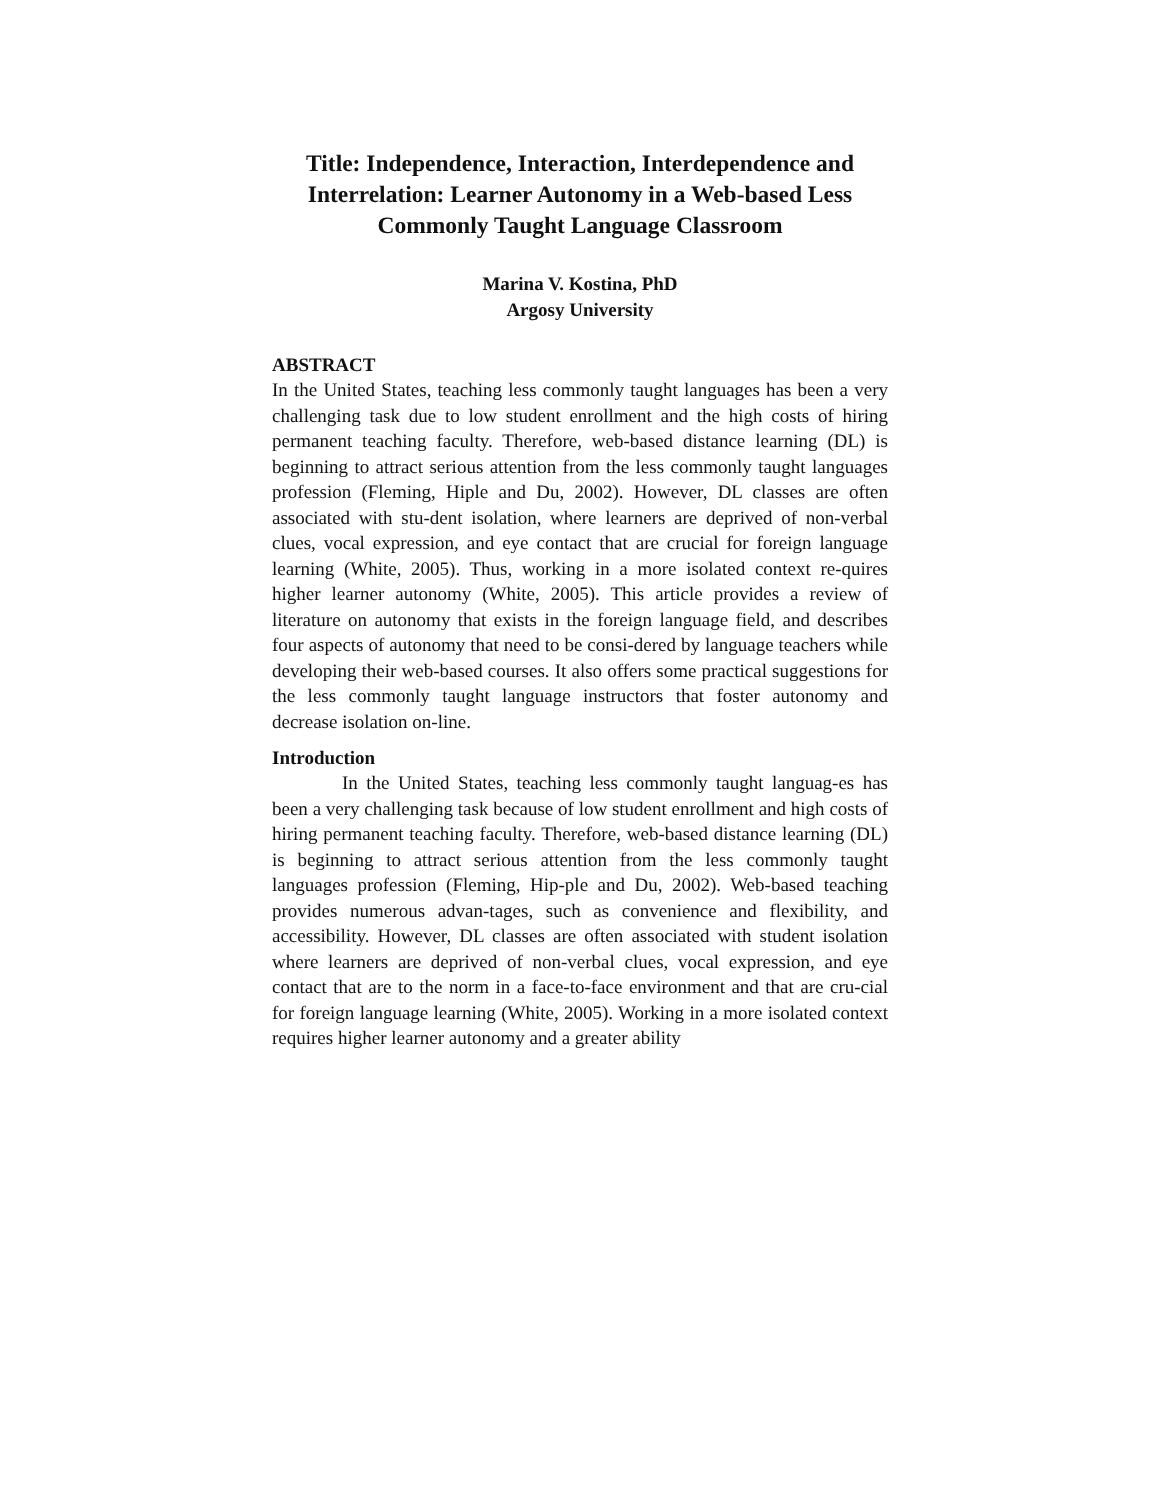Title: Independence, Interaction, Interdependence and Interrelation: Learner Autonomy in a Web-based Less Commonly Taught Language Classroom
Marina V. Kostina, PhD
Argosy University
ABSTRACT
In the United States, teaching less commonly taught languages has been a very challenging task due to low student enrollment and the high costs of hiring permanent teaching faculty. Therefore, web-based distance learning (DL) is beginning to attract serious attention from the less commonly taught languages profession (Fleming, Hiple and Du, 2002). However, DL classes are often associated with stu-dent isolation, where learners are deprived of non-verbal clues, vocal expression, and eye contact that are crucial for foreign language learning (White, 2005). Thus, working in a more isolated context re-quires higher learner autonomy (White, 2005). This article provides a review of literature on autonomy that exists in the foreign language field, and describes four aspects of autonomy that need to be consi-dered by language teachers while developing their web-based courses. It also offers some practical suggestions for the less commonly taught language instructors that foster autonomy and decrease isolation on-line.
Introduction
In the United States, teaching less commonly taught languag-es has been a very challenging task because of low student enrollment and high costs of hiring permanent teaching faculty. Therefore, web-based distance learning (DL) is beginning to attract serious attention from the less commonly taught languages profession (Fleming, Hip-ple and Du, 2002). Web-based teaching provides numerous advan-tages, such as convenience and flexibility, and accessibility. However, DL classes are often associated with student isolation where learners are deprived of non-verbal clues, vocal expression, and eye contact that are to the norm in a face-to-face environment and that are cru-cial for foreign language learning (White, 2005). Working in a more isolated context requires higher learner autonomy and a greater ability